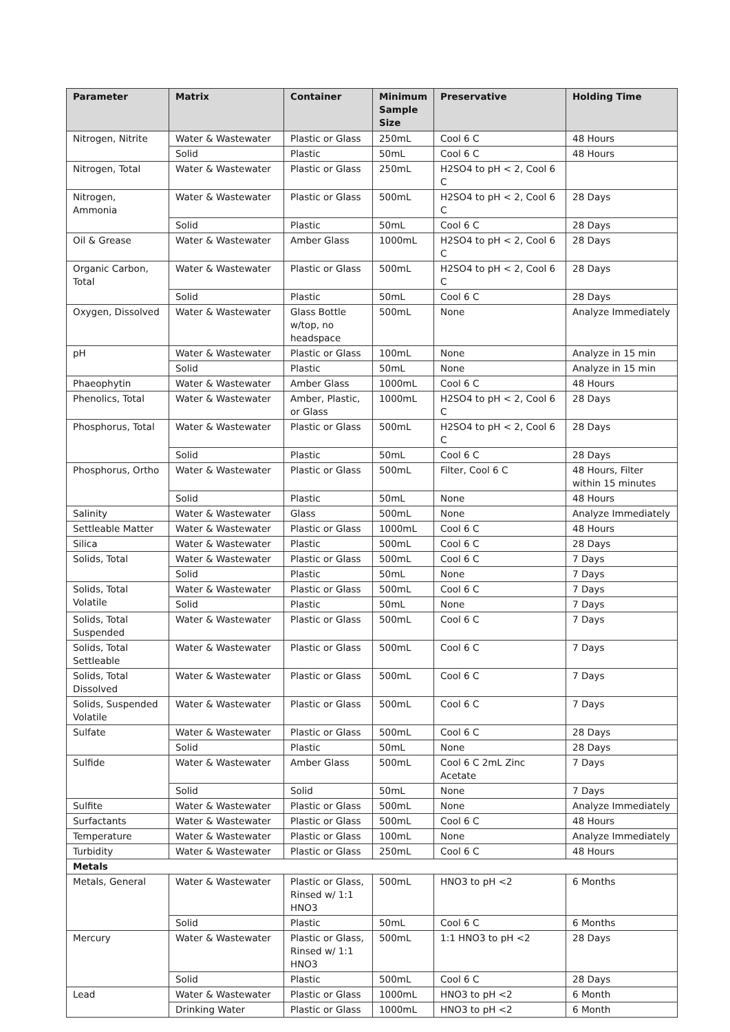| Parameter | Matrix | Container | Minimum Sample Size | Preservative | Holding Time |
| --- | --- | --- | --- | --- | --- |
| Nitrogen, Nitrite | Water & Wastewater | Plastic or Glass | 250mL | Cool 6 C | 48 Hours |
| | Solid | Plastic | 50mL | Cool 6 C | 48 Hours |
| Nitrogen, Total | Water & Wastewater | Plastic or Glass | 250mL | H2SO4 to pH < 2, Cool 6 C | |
| Nitrogen, Ammonia | Water & Wastewater | Plastic or Glass | 500mL | H2SO4 to pH < 2, Cool 6 C | 28 Days |
| | Solid | Plastic | 50mL | Cool 6 C | 28 Days |
| Oil & Grease | Water & Wastewater | Amber Glass | 1000mL | H2SO4 to pH < 2, Cool 6 C | 28 Days |
| Organic Carbon, Total | Water & Wastewater | Plastic or Glass | 500mL | H2SO4 to pH < 2, Cool 6 C | 28 Days |
| | Solid | Plastic | 50mL | Cool 6 C | 28 Days |
| Oxygen, Dissolved | Water & Wastewater | Glass Bottle w/top, no headspace | 500mL | None | Analyze Immediately |
| pH | Water & Wastewater | Plastic or Glass | 100mL | None | Analyze in 15 min |
| | Solid | Plastic | 50mL | None | Analyze in 15 min |
| Phaeophytin | Water & Wastewater | Amber Glass | 1000mL | Cool 6 C | 48 Hours |
| Phenolics, Total | Water & Wastewater | Amber, Plastic, or Glass | 1000mL | H2SO4 to pH < 2, Cool 6 C | 28 Days |
| Phosphorus, Total | Water & Wastewater | Plastic or Glass | 500mL | H2SO4 to pH < 2, Cool 6 C | 28 Days |
| | Solid | Plastic | 50mL | Cool 6 C | 28 Days |
| Phosphorus, Ortho | Water & Wastewater | Plastic or Glass | 500mL | Filter, Cool 6 C | 48 Hours, Filter within 15 minutes |
| | Solid | Plastic | 50mL | None | 48 Hours |
| Salinity | Water & Wastewater | Glass | 500mL | None | Analyze Immediately |
| Settleable Matter | Water & Wastewater | Plastic or Glass | 1000mL | Cool 6 C | 48 Hours |
| Silica | Water & Wastewater | Plastic | 500mL | Cool 6 C | 28 Days |
| Solids, Total | Water & Wastewater | Plastic or Glass | 500mL | Cool 6 C | 7 Days |
| | Solid | Plastic | 50mL | None | 7 Days |
| Solids, Total Volatile | Water & Wastewater | Plastic or Glass | 500mL | Cool 6 C | 7 Days |
| | Solid | Plastic | 50mL | None | 7 Days |
| Solids, Total Suspended | Water & Wastewater | Plastic or Glass | 500mL | Cool 6 C | 7 Days |
| Solids, Total Settleable | Water & Wastewater | Plastic or Glass | 500mL | Cool 6 C | 7 Days |
| Solids, Total Dissolved | Water & Wastewater | Plastic or Glass | 500mL | Cool 6 C | 7 Days |
| Solids, Suspended Volatile | Water & Wastewater | Plastic or Glass | 500mL | Cool 6 C | 7 Days |
| Sulfate | Water & Wastewater | Plastic or Glass | 500mL | Cool 6 C | 28 Days |
| | Solid | Plastic | 50mL | None | 28 Days |
| Sulfide | Water & Wastewater | Amber Glass | 500mL | Cool 6 C 2mL Zinc Acetate | 7 Days |
| | Solid | Solid | 50mL | None | 7 Days |
| Sulfite | Water & Wastewater | Plastic or Glass | 500mL | None | Analyze Immediately |
| Surfactants | Water & Wastewater | Plastic or Glass | 500mL | Cool 6 C | 48 Hours |
| Temperature | Water & Wastewater | Plastic or Glass | 100mL | None | Analyze Immediately |
| Turbidity | Water & Wastewater | Plastic or Glass | 250mL | Cool 6 C | 48 Hours |
| Metals | | | | | |
| Metals, General | Water & Wastewater | Plastic or Glass, Rinsed w/ 1:1 HNO3 | 500mL | HNO3 to pH <2 | 6 Months |
| | Solid | Plastic | 50mL | Cool 6 C | 6 Months |
| Mercury | Water & Wastewater | Plastic or Glass, Rinsed w/ 1:1 HNO3 | 500mL | 1:1 HNO3 to pH <2 | 28 Days |
| | Solid | Plastic | 500mL | Cool 6 C | 28 Days |
| Lead | Water & Wastewater | Plastic or Glass | 1000mL | HNO3 to pH <2 | 6 Month |
| | Drinking Water | Plastic or Glass | 1000mL | HNO3 to pH <2 | 6 Month |